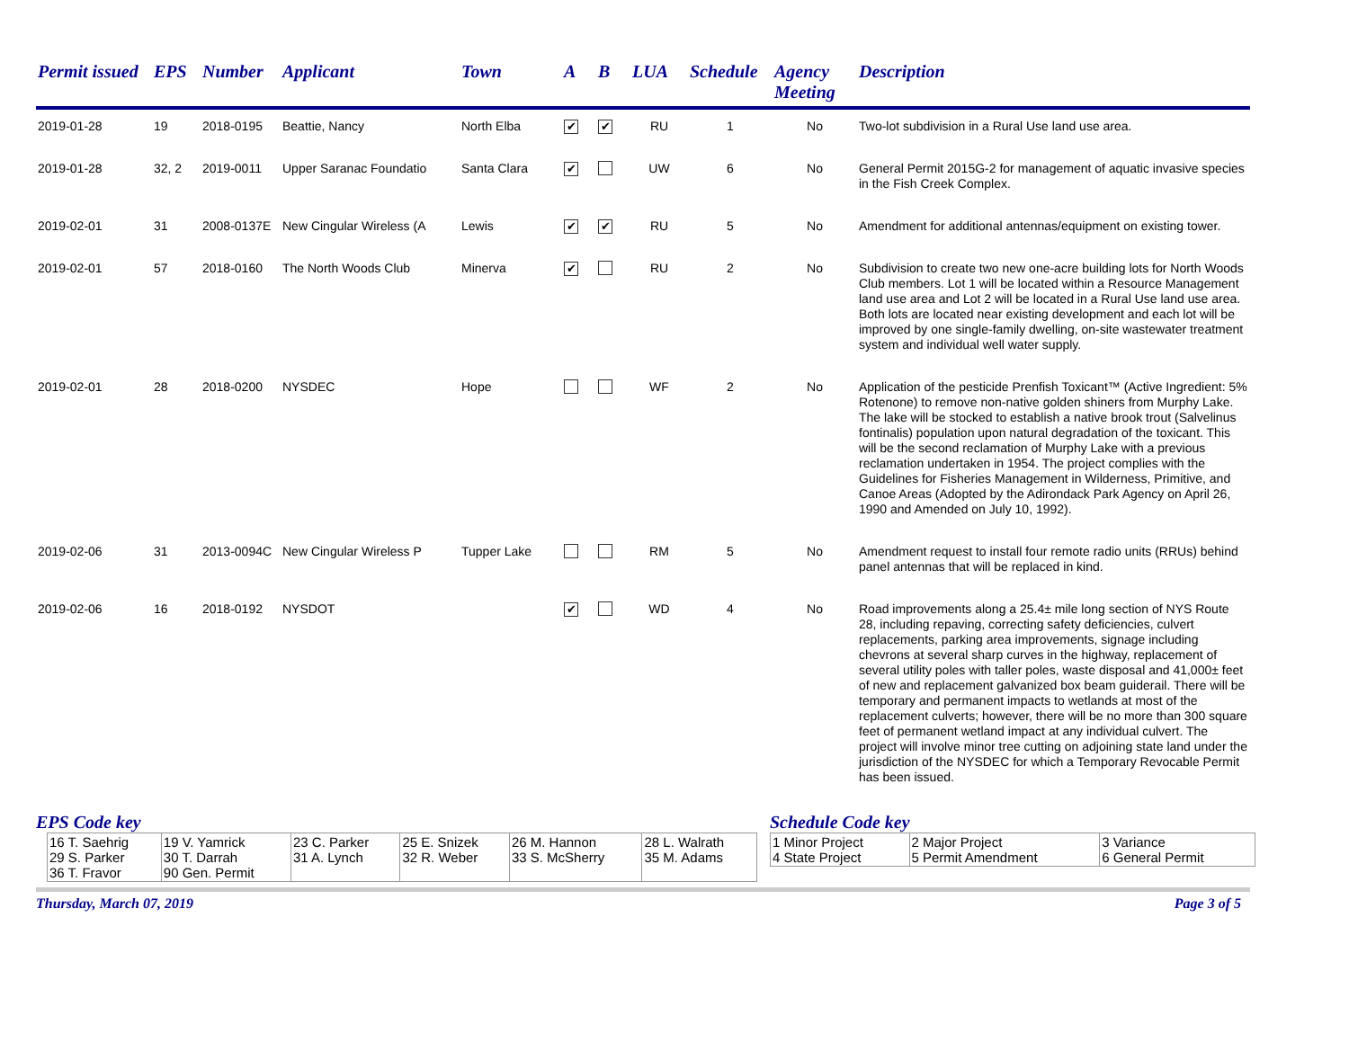| Permit issued | EPS | Number | Applicant | Town | A | B | LUA | Schedule | Agency Meeting | Description |
| --- | --- | --- | --- | --- | --- | --- | --- | --- | --- | --- |
| 2019-01-28 | 19 | 2018-0195 | Beattie, Nancy | North Elba | ✔ | ✔ | RU | 1 | No | Two-lot subdivision in a Rural Use land use area. |
| 2019-01-28 | 32, 2 | 2019-0011 | Upper Saranac Foundatio | Santa Clara | ✔ | | UW | 6 | No | General Permit 2015G-2 for management of aquatic invasive species in the Fish Creek Complex. |
| 2019-02-01 | 31 | 2008-0137E | New Cingular Wireless (A | Lewis | ✔ | ✔ | RU | 5 | No | Amendment for additional antennas/equipment on existing tower. |
| 2019-02-01 | 57 | 2018-0160 | The North Woods Club | Minerva | ✔ | | RU | 2 | No | Subdivision to create two new one-acre building lots for North Woods Club members. Lot 1 will be located within a Resource Management land use area and Lot 2 will be located in a Rural Use land use area. Both lots are located near existing development and each lot will be improved by one single-family dwelling, on-site wastewater treatment system and individual well water supply. |
| 2019-02-01 | 28 | 2018-0200 | NYSDEC | Hope | | | WF | 2 | No | Application of the pesticide Prenfish Toxicant™ (Active Ingredient: 5% Rotenone) to remove non-native golden shiners from Murphy Lake. The lake will be stocked to establish a native brook trout (Salvelinus fontinalis) population upon natural degradation of the toxicant. This will be the second reclamation of Murphy Lake with a previous reclamation undertaken in 1954. The project complies with the Guidelines for Fisheries Management in Wilderness, Primitive, and Canoe Areas (Adopted by the Adirondack Park Agency on April 26, 1990 and Amended on July 10, 1992). |
| 2019-02-06 | 31 | 2013-0094C | New Cingular Wireless P | Tupper Lake | | | RM | 5 | No | Amendment request to install four remote radio units (RRUs) behind panel antennas that will be replaced in kind. |
| 2019-02-06 | 16 | 2018-0192 | NYSDOT | | ✔ | | WD | 4 | No | Road improvements along a 25.4± mile long section of NYS Route 28, including repaving, correcting safety deficiencies, culvert replacements, parking area improvements, signage including chevrons at several sharp curves in the highway, replacement of several utility poles with taller poles, waste disposal and 41,000± feet of new and replacement galvanized box beam guiderail. There will be temporary and permanent impacts to wetlands at most of the replacement culverts; however, there will be no more than 300 square feet of permanent wetland impact at any individual culvert. The project will involve minor tree cutting on adjoining state land under the jurisdiction of the NYSDEC for which a Temporary Revocable Permit has been issued. |
EPS Code key
| 16 T. Saehrig 29 S. Parker 36 T. Fravor | 19 V. Yamrick 30 T. Darrah 90 Gen. Permit | 23 C. Parker 31 A. Lynch | 25 E. Snizek 32 R. Weber | 26 M. Hannon 33 S. McSherry | 28 L. Walrath 35 M. Adams |
Schedule Code key
| 1 Minor Project 4 State Project | 2 Major Project 5 Permit Amendment | 3 Variance 6 General Permit |
Thursday, March 07, 2019 Page 3 of 5